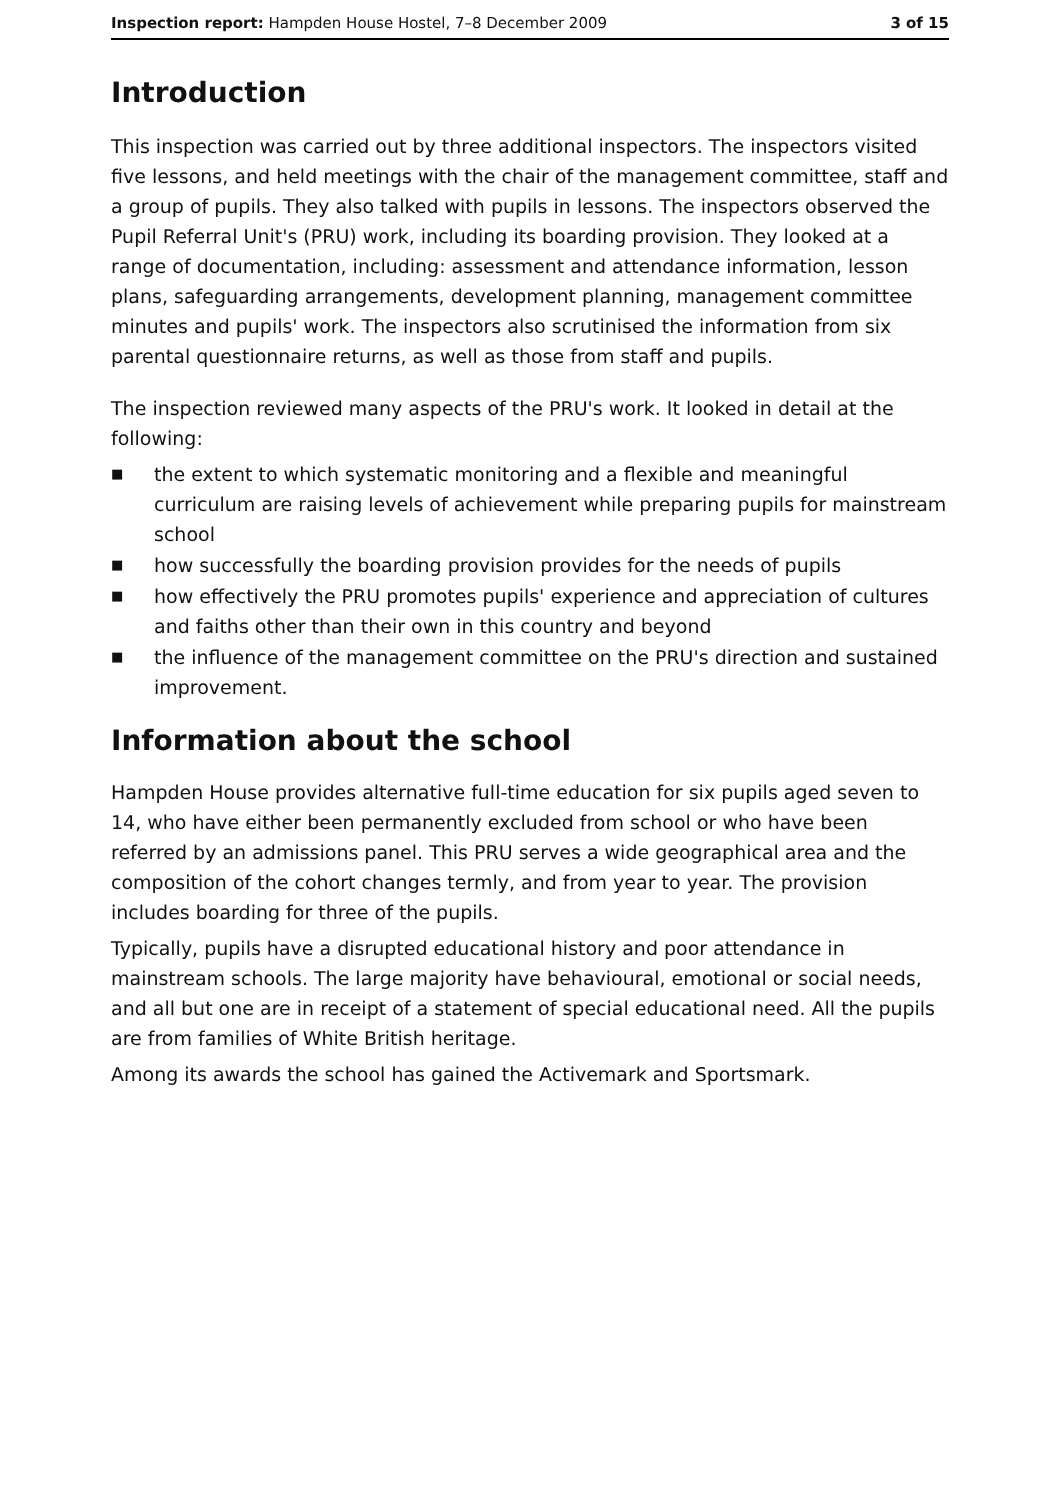Inspection report: Hampden House Hostel, 7–8 December 2009
3 of 15
Introduction
This inspection was carried out by three additional inspectors. The inspectors visited five lessons, and held meetings with the chair of the management committee, staff and a group of pupils. They also talked with pupils in lessons. The inspectors observed the Pupil Referral Unit's (PRU) work, including its boarding provision. They looked at a range of documentation, including: assessment and attendance information, lesson plans, safeguarding arrangements, development planning, management committee minutes and pupils' work. The inspectors also scrutinised the information from six parental questionnaire returns, as well as those from staff and pupils.
The inspection reviewed many aspects of the PRU's work. It looked in detail at the following:
■ the extent to which systematic monitoring and a flexible and meaningful curriculum are raising levels of achievement while preparing pupils for mainstream school
■ how successfully the boarding provision provides for the needs of pupils
■ how effectively the PRU promotes pupils' experience and appreciation of cultures and faiths other than their own in this country and beyond
■ the influence of the management committee on the PRU's direction and sustained improvement.
Information about the school
Hampden House provides alternative full-time education for six pupils aged seven to 14, who have either been permanently excluded from school or who have been referred by an admissions panel. This PRU serves a wide geographical area and the composition of the cohort changes termly, and from year to year. The provision includes boarding for three of the pupils.
Typically, pupils have a disrupted educational history and poor attendance in mainstream schools. The large majority have behavioural, emotional or social needs, and all but one are in receipt of a statement of special educational need. All the pupils are from families of White British heritage.
Among its awards the school has gained the Activemark and Sportsmark.